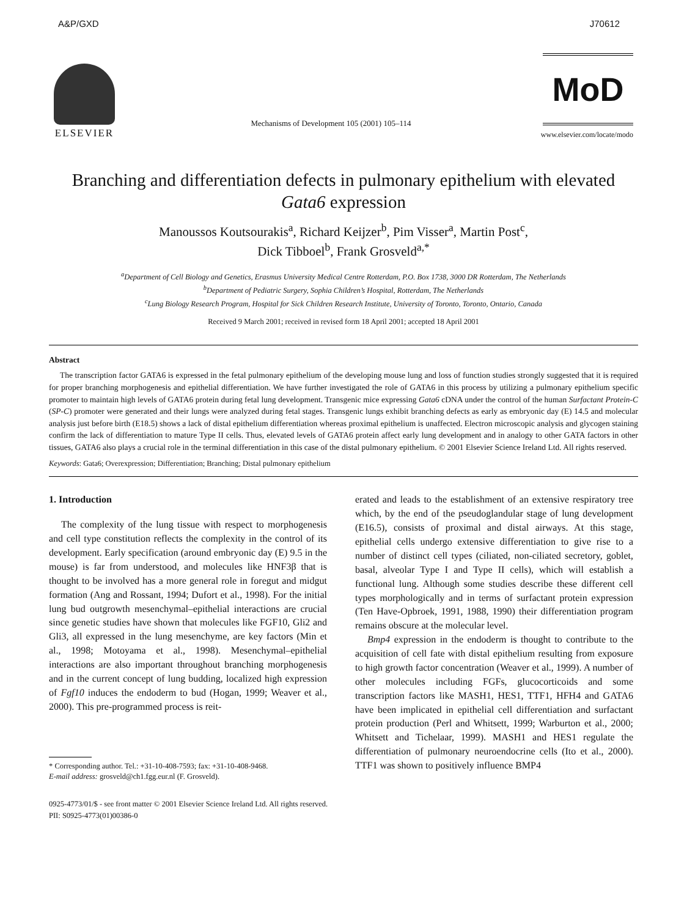A&P/GXD J70612
ELSEVIER
Mechanisms of Development 105 (2001) 105–114
MoD
www.elsevier.com/locate/modo
Branching and differentiation defects in pulmonary epithelium with elevated Gata6 expression
Manoussos Koutsourakis<sup>a</sup>, Richard Keijzer<sup>b</sup>, Pim Visser<sup>a</sup>, Martin Post<sup>c</sup>,
Dick Tibboel<sup>b</sup>, Frank Grosveld<sup>a,*</sup>
<sup>a</sup> Department of Cell Biology and Genetics, Erasmus University Medical Centre Rotterdam, P.O. Box 1738, 3000 DR Rotterdam, The Netherlands
<sup>b</sup> Department of Pediatric Surgery, Sophia Children’s Hospital, Rotterdam, The Netherlands
<sup>c</sup> Lung Biology Research Program, Hospital for Sick Children Research Institute, University of Toronto, Toronto, Ontario, Canada
Received 9 March 2001; received in revised form 18 April 2001; accepted 18 April 2001
Abstract
The transcription factor GATA6 is expressed in the fetal pulmonary epithelium of the developing mouse lung and loss of function studies strongly suggested that it is required for proper branching morphogenesis and epithelial differentiation. We have further investigated the role of GATA6 in this process by utilizing a pulmonary epithelium specific promoter to maintain high levels of GATA6 protein during fetal lung development. Transgenic mice expressing Gata6 cDNA under the control of the human Surfactant Protein-C (SP-C) promoter were generated and their lungs were analyzed during fetal stages. Transgenic lungs exhibit branching defects as early as embryonic day (E) 14.5 and molecular analysis just before birth (E18.5) shows a lack of distal epithelium differentiation whereas proximal epithelium is unaffected. Electron microscopic analysis and glycogen staining confirm the lack of differentiation to mature Type II cells. Thus, elevated levels of GATA6 protein affect early lung development and in analogy to other GATA factors in other tissues, GATA6 also plays a crucial role in the terminal differentiation in this case of the distal pulmonary epithelium. © 2001 Elsevier Science Ireland Ltd. All rights reserved.
Keywords: Gata6; Overexpression; Differentiation; Branching; Distal pulmonary epithelium
1. Introduction
The complexity of the lung tissue with respect to morphogenesis and cell type constitution reflects the complexity in the control of its development. Early specification (around embryonic day (E) 9.5 in the mouse) is far from understood, and molecules like HNF3β that is thought to be involved has a more general role in foregut and midgut formation (Ang and Rossant, 1994; Dufort et al., 1998). For the initial lung bud outgrowth mesenchymal–epithelial interactions are crucial since genetic studies have shown that molecules like FGF10, Gli2 and Gli3, all expressed in the lung mesenchyme, are key factors (Min et al., 1998; Motoyama et al., 1998). Mesenchymal–epithelial interactions are also important throughout branching morphogenesis and in the current concept of lung budding, localized high expression of Fgf10 induces the endoderm to bud (Hogan, 1999; Weaver et al., 2000). This pre-programmed process is reit-
* Corresponding author. Tel.: +31-10-408-7593; fax: +31-10-408-9468.
E-mail address: grosveld@ch1.fgg.eur.nl (F. Grosveld).
erated and leads to the establishment of an extensive respiratory tree which, by the end of the pseudoglandular stage of lung development (E16.5), consists of proximal and distal airways. At this stage, epithelial cells undergo extensive differentiation to give rise to a number of distinct cell types (ciliated, non-ciliated secretory, goblet, basal, alveolar Type I and Type II cells), which will establish a functional lung. Although some studies describe these different cell types morphologically and in terms of surfactant protein expression (Ten Have-Opbroek, 1991, 1988, 1990) their differentiation program remains obscure at the molecular level.
Bmp4 expression in the endoderm is thought to contribute to the acquisition of cell fate with distal epithelium resulting from exposure to high growth factor concentration (Weaver et al., 1999). A number of other molecules including FGFs, glucocorticoids and some transcription factors like MASH1, HES1, TTF1, HFH4 and GATA6 have been implicated in epithelial cell differentiation and surfactant protein production (Perl and Whitsett, 1999; Warburton et al., 2000; Whitsett and Tichelaar, 1999). MASH1 and HES1 regulate the differentiation of pulmonary neuroendocrine cells (Ito et al., 2000). TTF1 was shown to positively influence BMP4
0925-4773/01/$ - see front matter © 2001 Elsevier Science Ireland Ltd. All rights reserved.
PII: S0925-4773(01)00386-0